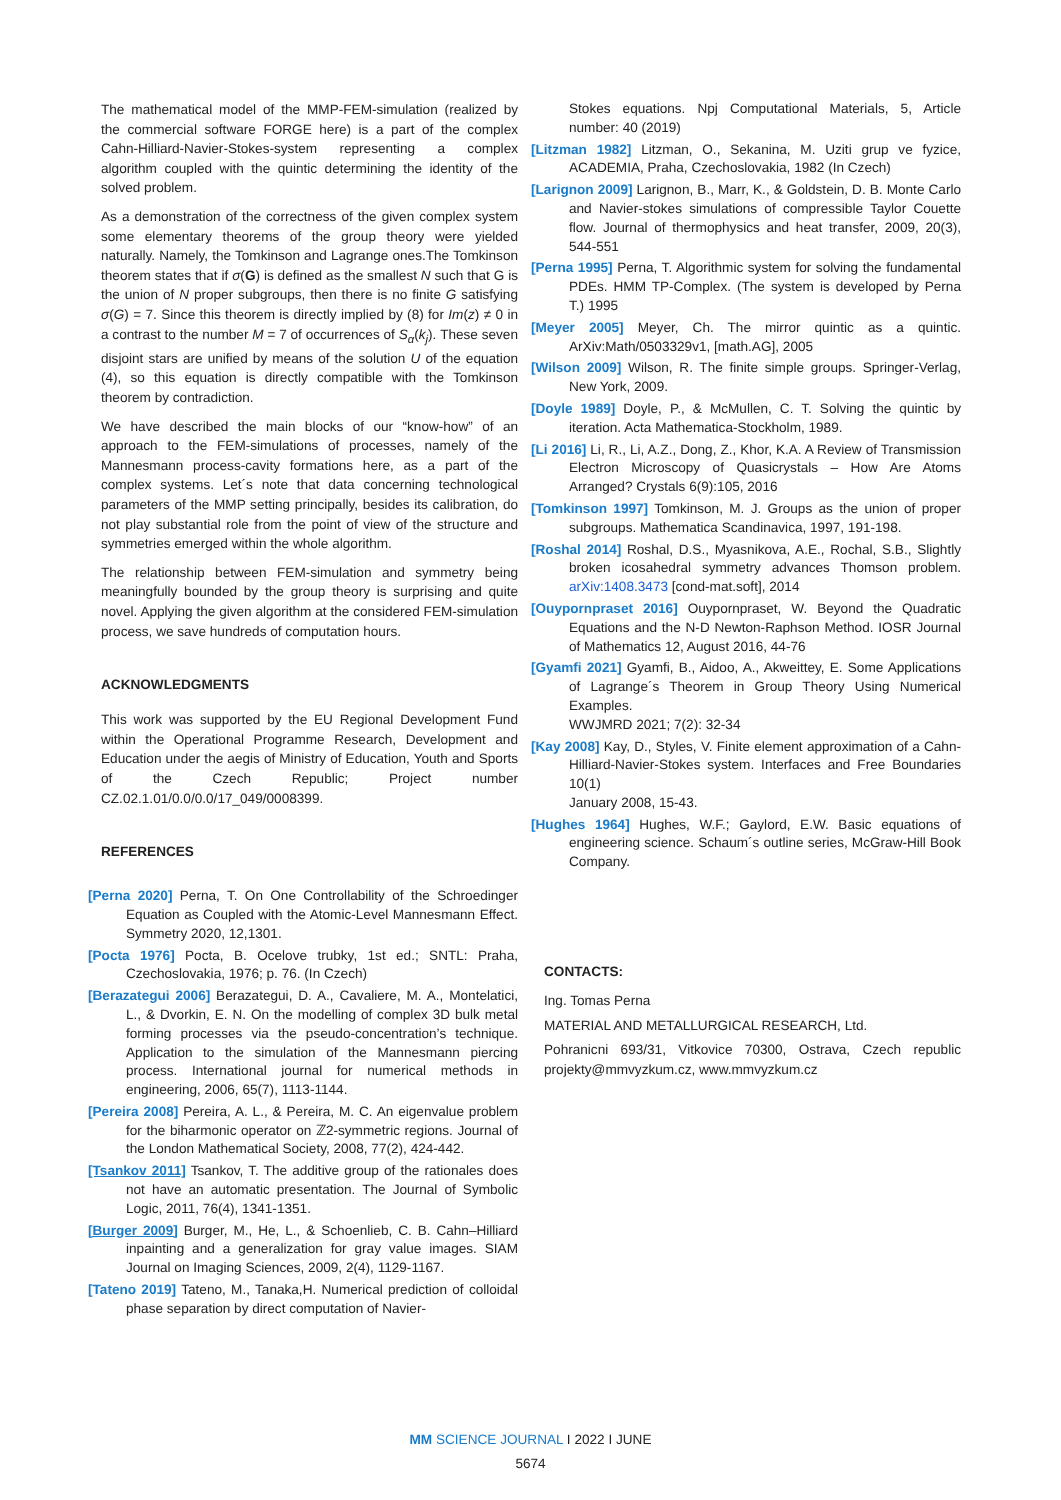The mathematical model of the MMP-FEM-simulation (realized by the commercial software FORGE here) is a part of the complex Cahn-Hilliard-Navier-Stokes-system representing a complex algorithm coupled with the quintic determining the identity of the solved problem.
As a demonstration of the correctness of the given complex system some elementary theorems of the group theory were yielded naturally. Namely, the Tomkinson and Lagrange ones.The Tomkinson theorem states that if σ(G) is defined as the smallest N such that G is the union of N proper subgroups, then there is no finite G satisfying σ(G) = 7. Since this theorem is directly implied by (8) for Im(z) ≠ 0 in a contrast to the number M = 7 of occurrences of S<sub>α</sub>(k<sub>j</sub>). These seven disjoint stars are unified by means of the solution U of the equation (4), so this equation is directly compatible with the Tomkinson theorem by contradiction.
We have described the main blocks of our “know-how” of an approach to the FEM-simulations of processes, namely of the Mannesmann process-cavity formations here, as a part of the complex systems. Let´s note that data concerning technological parameters of the MMP setting principally, besides its calibration, do not play substantial role from the point of view of the structure and symmetries emerged within the whole algorithm.
The relationship between FEM-simulation and symmetry being meaningfully bounded by the group theory is surprising and quite novel. Applying the given algorithm at the considered FEM-simulation process, we save hundreds of computation hours.
ACKNOWLEDGMENTS
This work was supported by the EU Regional Development Fund within the Operational Programme Research, Development and Education under the aegis of Ministry of Education, Youth and Sports of the Czech Republic; Project number CZ.02.1.01/0.0/0.0/17_049/0008399.
REFERENCES
[Perna 2020] Perna, T. On One Controllability of the Schroedinger Equation as Coupled with the Atomic-Level Mannesmann Effect. Symmetry 2020, 12,1301.
[Pocta 1976] Pocta, B. Ocelove trubky, 1st ed.; SNTL: Praha, Czechoslovakia, 1976; p. 76. (In Czech)
[Berazategui 2006] Berazategui, D. A., Cavaliere, M. A., Montelatici, L., & Dvorkin, E. N. On the modelling of complex 3D bulk metal forming processes via the pseudo-concentration’s technique. Application to the simulation of the Mannesmann piercing process. International journal for numerical methods in engineering, 2006, 65(7), 1113-1144.
[Pereira 2008] Pereira, A. L., & Pereira, M. C. An eigenvalue problem for the biharmonic operator on ℤ2-symmetric regions. Journal of the London Mathematical Society, 2008, 77(2), 424-442.
[Tsankov 2011] Tsankov, T. The additive group of the rationales does not have an automatic presentation. The Journal of Symbolic Logic, 2011, 76(4), 1341-1351.
[Burger 2009] Burger, M., He, L., & Schoenlieb, C. B. Cahn–Hilliard inpainting and a generalization for gray value images. SIAM Journal on Imaging Sciences, 2009, 2(4), 1129-1167.
[Tateno 2019] Tateno, M., Tanaka,H. Numerical prediction of colloidal phase separation by direct computation of Navier-
Stokes equations. Npj Computational Materials, 5, Article number: 40 (2019)
[Litzman 1982] Litzman, O., Sekanina, M. Uziti grup ve fyzice, ACADEMIA, Praha, Czechoslovakia, 1982 (In Czech)
[Larignon 2009] Larignon, B., Marr, K., & Goldstein, D. B. Monte Carlo and Navier-stokes simulations of compressible Taylor Couette flow. Journal of thermophysics and heat transfer, 2009, 20(3), 544-551
[Perna 1995] Perna, T. Algorithmic system for solving the fundamental PDEs. HMM TP-Complex. (The system is developed by Perna T.) 1995
[Meyer 2005] Meyer, Ch. The mirror quintic as a quintic. ArXiv:Math/0503329v1, [math.AG], 2005
[Wilson 2009] Wilson, R. The finite simple groups. Springer-Verlag, New York, 2009.
[Doyle 1989] Doyle, P., & McMullen, C. T. Solving the quintic by iteration. Acta Mathematica-Stockholm, 1989.
[Li 2016] Li, R., Li, A.Z., Dong, Z., Khor, K.A. A Review of Transmission Electron Microscopy of Quasicrystals – How Are Atoms Arranged? Crystals 6(9):105, 2016
[Tomkinson 1997] Tomkinson, M. J. Groups as the union of proper subgroups. Mathematica Scandinavica, 1997, 191-198.
[Roshal 2014] Roshal, D.S., Myasnikova, A.E., Rochal, S.B., Slightly broken icosahedral symmetry advances Thomson problem. arXiv:1408.3473 [cond-mat.soft], 2014
[Ouypornpraset 2016] Ouypornpraset, W. Beyond the Quadratic Equations and the N-D Newton-Raphson Method. IOSR Journal of Mathematics 12, August 2016, 44-76
[Gyamfi 2021] Gyamfi, B., Aidoo, A., Akweittey, E. Some Applications of Lagrange´s Theorem in Group Theory Using Numerical Examples.
WWJMRD 2021; 7(2): 32-34
[Kay 2008] Kay, D., Styles, V. Finite element approximation of a Cahn-Hilliard-Navier-Stokes system. Interfaces and Free Boundaries 10(1)
January 2008, 15-43.
[Hughes 1964] Hughes, W.F.; Gaylord, E.W. Basic equations of engineering science. Schaum´s outline series, McGraw-Hill Book Company.
CONTACTS:
Ing. Tomas Perna
MATERIAL AND METALLURGICAL RESEARCH, Ltd.
Pohranicni 693/31, Vitkovice 70300, Ostrava, Czech republic projekty@mmvyzkum.cz, www.mmvyzkum.cz
MM SCIENCE JOURNAL I 2022 I JUNE
5674